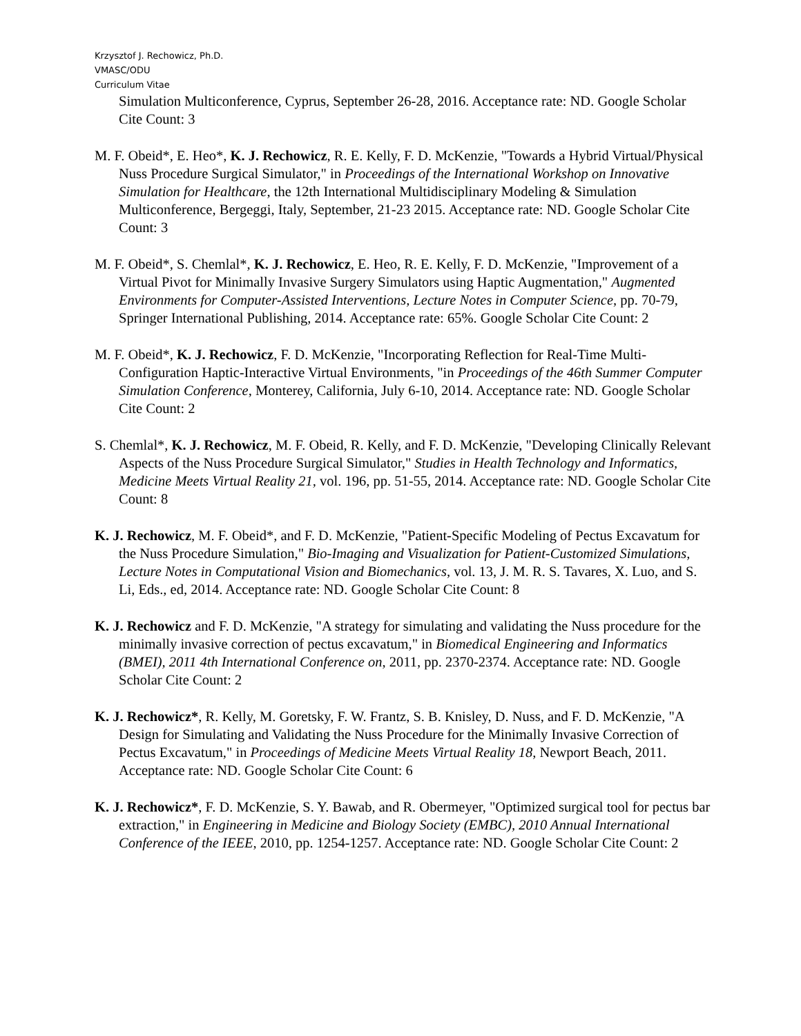Krzysztof J. Rechowicz, Ph.D.
VMASC/ODU
Curriculum Vitae
Simulation Multiconference, Cyprus, September 26-28, 2016. Acceptance rate: ND. Google Scholar Cite Count: 3
M. F. Obeid*, E. Heo*, K. J. Rechowicz, R. E. Kelly, F. D. McKenzie, "Towards a Hybrid Virtual/Physical Nuss Procedure Surgical Simulator," in Proceedings of the International Workshop on Innovative Simulation for Healthcare, the 12th International Multidisciplinary Modeling & Simulation Multiconference, Bergeggi, Italy, September, 21-23 2015. Acceptance rate: ND. Google Scholar Cite Count: 3
M. F. Obeid*, S. Chemlal*, K. J. Rechowicz, E. Heo, R. E. Kelly, F. D. McKenzie, "Improvement of a Virtual Pivot for Minimally Invasive Surgery Simulators using Haptic Augmentation," Augmented Environments for Computer-Assisted Interventions, Lecture Notes in Computer Science, pp. 70-79, Springer International Publishing, 2014. Acceptance rate: 65%. Google Scholar Cite Count: 2
M. F. Obeid*, K. J. Rechowicz, F. D. McKenzie, "Incorporating Reflection for Real-Time Multi-Configuration Haptic-Interactive Virtual Environments, "in Proceedings of the 46th Summer Computer Simulation Conference, Monterey, California, July 6-10, 2014. Acceptance rate: ND. Google Scholar Cite Count: 2
S. Chemlal*, K. J. Rechowicz, M. F. Obeid, R. Kelly, and F. D. McKenzie, "Developing Clinically Relevant Aspects of the Nuss Procedure Surgical Simulator," Studies in Health Technology and Informatics, Medicine Meets Virtual Reality 21, vol. 196, pp. 51-55, 2014. Acceptance rate: ND. Google Scholar Cite Count: 8
K. J. Rechowicz, M. F. Obeid*, and F. D. McKenzie, "Patient-Specific Modeling of Pectus Excavatum for the Nuss Procedure Simulation," Bio-Imaging and Visualization for Patient-Customized Simulations, Lecture Notes in Computational Vision and Biomechanics, vol. 13, J. M. R. S. Tavares, X. Luo, and S. Li, Eds., ed, 2014. Acceptance rate: ND. Google Scholar Cite Count: 8
K. J. Rechowicz and F. D. McKenzie, "A strategy for simulating and validating the Nuss procedure for the minimally invasive correction of pectus excavatum," in Biomedical Engineering and Informatics (BMEI), 2011 4th International Conference on, 2011, pp. 2370-2374. Acceptance rate: ND. Google Scholar Cite Count: 2
K. J. Rechowicz*, R. Kelly, M. Goretsky, F. W. Frantz, S. B. Knisley, D. Nuss, and F. D. McKenzie, "A Design for Simulating and Validating the Nuss Procedure for the Minimally Invasive Correction of Pectus Excavatum," in Proceedings of Medicine Meets Virtual Reality 18, Newport Beach, 2011. Acceptance rate: ND. Google Scholar Cite Count: 6
K. J. Rechowicz*, F. D. McKenzie, S. Y. Bawab, and R. Obermeyer, "Optimized surgical tool for pectus bar extraction," in Engineering in Medicine and Biology Society (EMBC), 2010 Annual International Conference of the IEEE, 2010, pp. 1254-1257. Acceptance rate: ND. Google Scholar Cite Count: 2